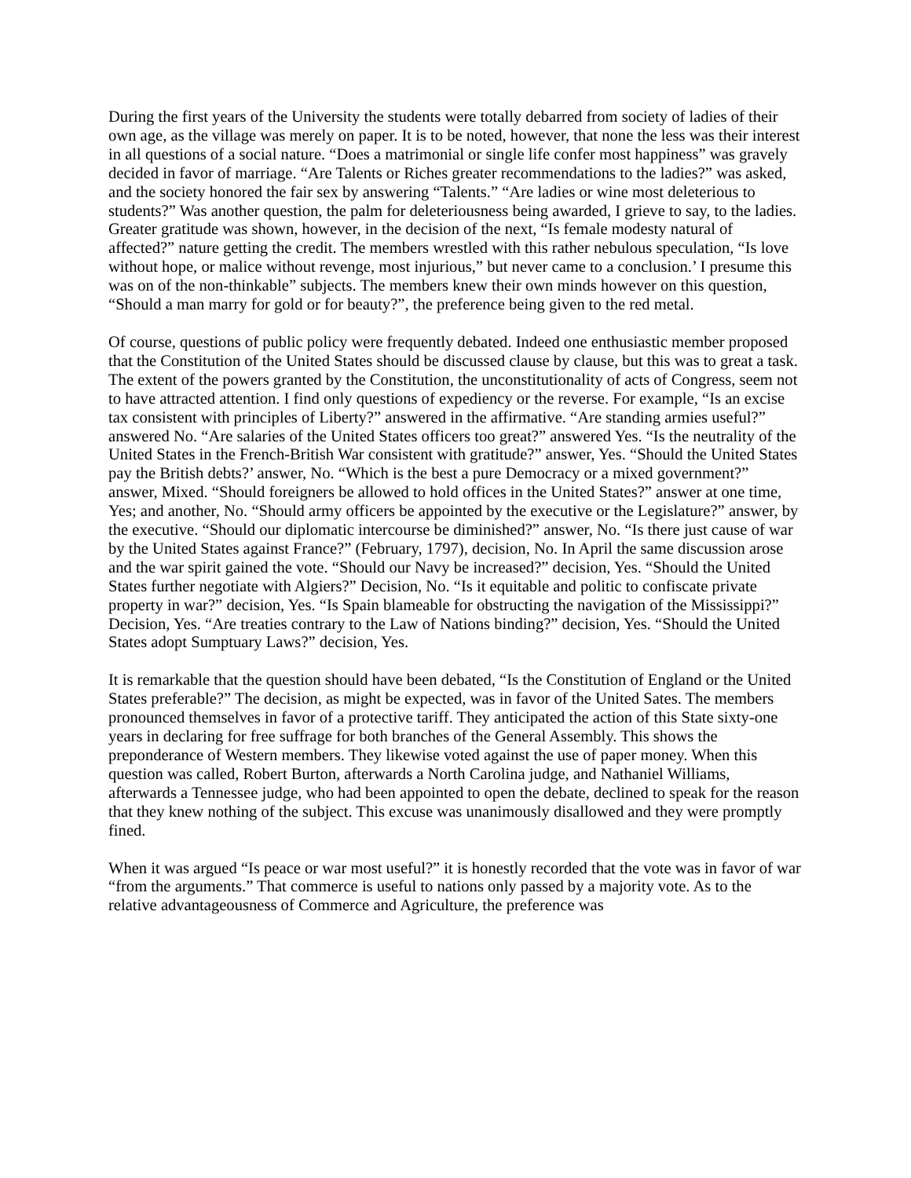During the first years of the University the students were totally debarred from society of ladies of their own age, as the village was merely on paper. It is to be noted, however, that none the less was their interest in all questions of a social nature. “Does a matrimonial or single life confer most happiness” was gravely decided in favor of marriage. “Are Talents or Riches greater recommendations to the ladies?” was asked, and the society honored the fair sex by answering “Talents.” “Are ladies or wine most deleterious to students?” Was another question, the palm for deleteriousness being awarded, I grieve to say, to the ladies. Greater gratitude was shown, however, in the decision of the next, “Is female modesty natural of affected?” nature getting the credit. The members wrestled with this rather nebulous speculation, “Is love without hope, or malice without revenge, most injurious,” but never came to a conclusion.’ I presume this was on of the non-thinkable” subjects. The members knew their own minds however on this question, “Should a man marry for gold or for beauty?”, the preference being given to the red metal.
Of course, questions of public policy were frequently debated. Indeed one enthusiastic member proposed that the Constitution of the United States should be discussed clause by clause, but this was to great a task. The extent of the powers granted by the Constitution, the unconstitutionality of acts of Congress, seem not to have attracted attention. I find only questions of expediency or the reverse. For example, “Is an excise tax consistent with principles of Liberty?” answered in the affirmative. “Are standing armies useful?” answered No. “Are salaries of the United States officers too great?” answered Yes. “Is the neutrality of the United States in the French-British War consistent with gratitude?” answer, Yes. “Should the United States pay the British debts?’ answer, No. “Which is the best a pure Democracy or a mixed government?” answer, Mixed. “Should foreigners be allowed to hold offices in the United States?” answer at one time, Yes; and another, No. “Should army officers be appointed by the executive or the Legislature?” answer, by the executive. “Should our diplomatic intercourse be diminished?” answer, No. “Is there just cause of war by the United States against France?” (February, 1797), decision, No. In April the same discussion arose and the war spirit gained the vote. “Should our Navy be increased?” decision, Yes. “Should the United States further negotiate with Algiers?” Decision, No. “Is it equitable and politic to confiscate private property in war?” decision, Yes. “Is Spain blameable for obstructing the navigation of the Mississippi?” Decision, Yes. “Are treaties contrary to the Law of Nations binding?” decision, Yes. “Should the United States adopt Sumptuary Laws?” decision, Yes.
It is remarkable that the question should have been debated, “Is the Constitution of England or the United States preferable?” The decision, as might be expected, was in favor of the United Sates. The members pronounced themselves in favor of a protective tariff. They anticipated the action of this State sixty-one years in declaring for free suffrage for both branches of the General Assembly. This shows the preponderance of Western members. They likewise voted against the use of paper money. When this question was called, Robert Burton, afterwards a North Carolina judge, and Nathaniel Williams, afterwards a Tennessee judge, who had been appointed to open the debate, declined to speak for the reason that they knew nothing of the subject. This excuse was unanimously disallowed and they were promptly fined.
When it was argued “Is peace or war most useful?” it is honestly recorded that the vote was in favor of war “from the arguments.” That commerce is useful to nations only passed by a majority vote. As to the relative advantageousness of Commerce and Agriculture, the preference was